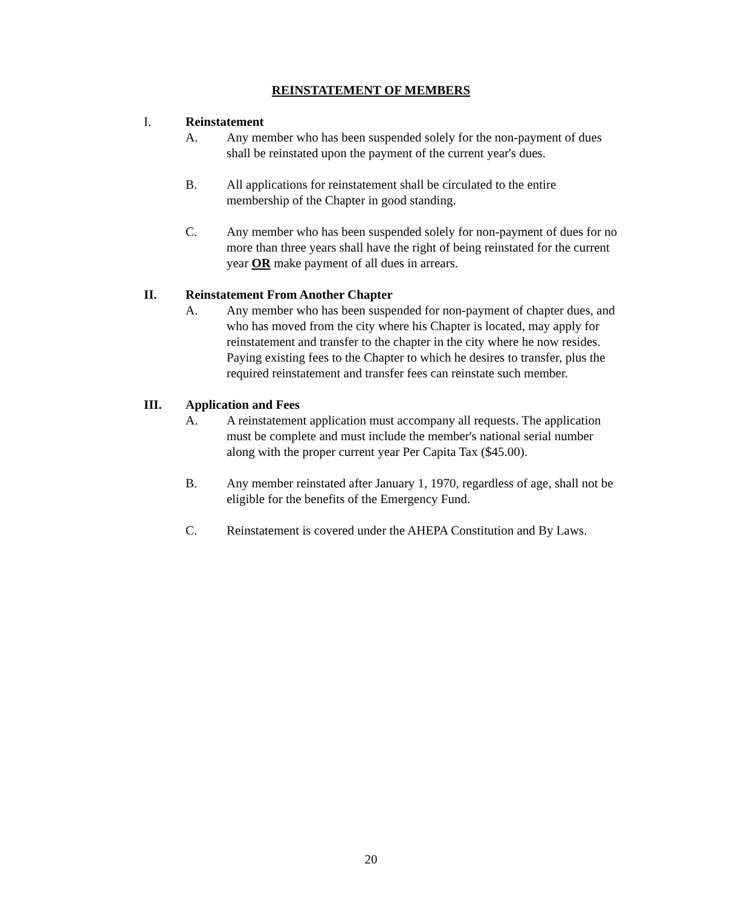REINSTATEMENT OF MEMBERS
I. Reinstatement
A. Any member who has been suspended solely for the non-payment of dues shall be reinstated upon the payment of the current year's dues.
B. All applications for reinstatement shall be circulated to the entire membership of the Chapter in good standing.
C. Any member who has been suspended solely for non-payment of dues for no more than three years shall have the right of being reinstated for the current year OR make payment of all dues in arrears.
II. Reinstatement From Another Chapter
A. Any member who has been suspended for non-payment of chapter dues, and who has moved from the city where his Chapter is located, may apply for reinstatement and transfer to the chapter in the city where he now resides. Paying existing fees to the Chapter to which he desires to transfer, plus the required reinstatement and transfer fees can reinstate such member.
III. Application and Fees
A. A reinstatement application must accompany all requests. The application must be complete and must include the member's national serial number along with the proper current year Per Capita Tax ($45.00).
B. Any member reinstated after January 1, 1970, regardless of age, shall not be eligible for the benefits of the Emergency Fund.
C. Reinstatement is covered under the AHEPA Constitution and By Laws.
20